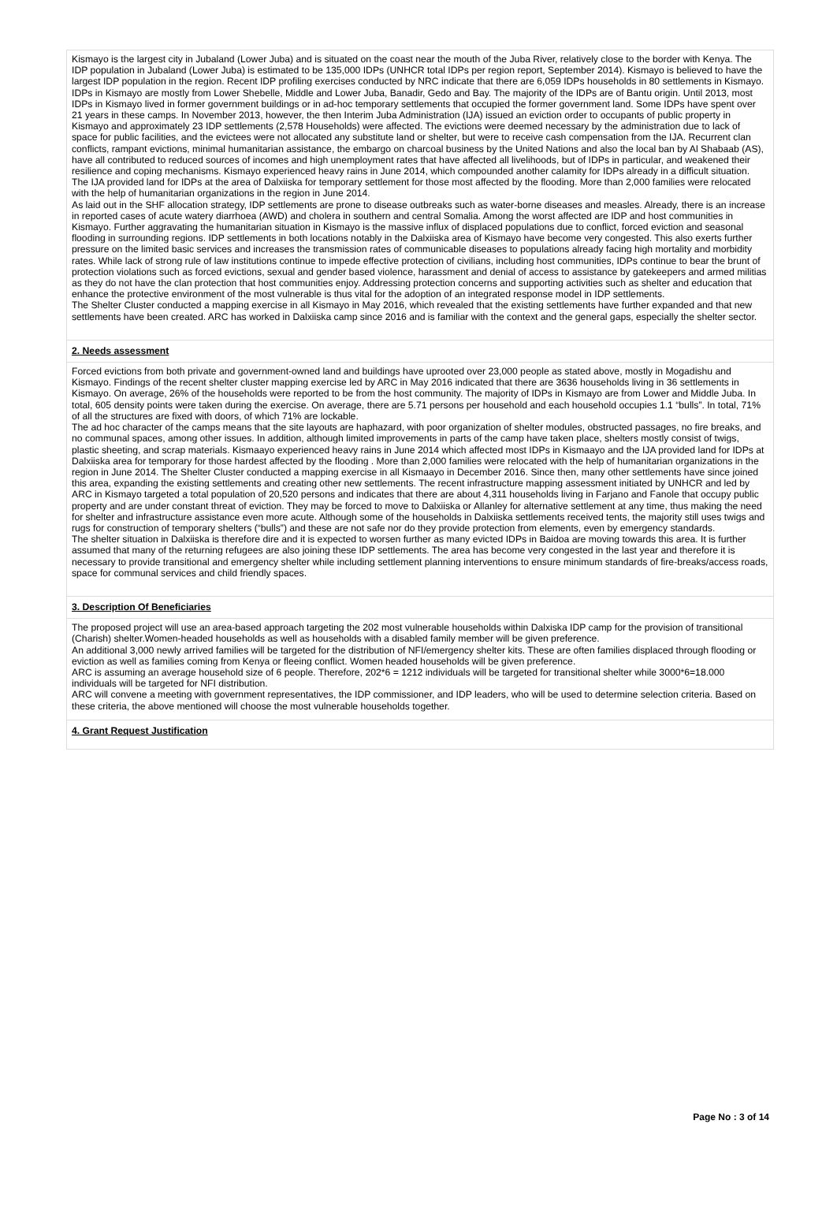Kismayo is the largest city in Jubaland (Lower Juba) and is situated on the coast near the mouth of the Juba River, relatively close to the border with Kenya. The IDP population in Jubaland (Lower Juba) is estimated to be 135,000 IDPs (UNHCR total IDPs per region report, September 2014). Kismayo is believed to have the largest IDP population in the region. Recent IDP profiling exercises conducted by NRC indicate that there are 6,059 IDPs households in 80 settlements in Kismayo. IDPs in Kismayo are mostly from Lower Shebelle, Middle and Lower Juba, Banadir, Gedo and Bay. The majority of the IDPs are of Bantu origin. Until 2013, most IDPs in Kismayo lived in former government buildings or in ad-hoc temporary settlements that occupied the former government land. Some IDPs have spent over 21 years in these camps. In November 2013, however, the then Interim Juba Administration (IJA) issued an eviction order to occupants of public property in Kismayo and approximately 23 IDP settlements (2,578 Households) were affected. The evictions were deemed necessary by the administration due to lack of space for public facilities, and the evictees were not allocated any substitute land or shelter, but were to receive cash compensation from the IJA. Recurrent clan conflicts, rampant evictions, minimal humanitarian assistance, the embargo on charcoal business by the United Nations and also the local ban by Al Shabaab (AS), have all contributed to reduced sources of incomes and high unemployment rates that have affected all livelihoods, but of IDPs in particular, and weakened their resilience and coping mechanisms. Kismayo experienced heavy rains in June 2014, which compounded another calamity for IDPs already in a difficult situation. The IJA provided land for IDPs at the area of Dalxiiska for temporary settlement for those most affected by the flooding. More than 2,000 families were relocated with the help of humanitarian organizations in the region in June 2014.
As laid out in the SHF allocation strategy, IDP settlements are prone to disease outbreaks such as water-borne diseases and measles. Already, there is an increase in reported cases of acute watery diarrhoea (AWD) and cholera in southern and central Somalia. Among the worst affected are IDP and host communities in Kismayo. Further aggravating the humanitarian situation in Kismayo is the massive influx of displaced populations due to conflict, forced eviction and seasonal flooding in surrounding regions. IDP settlements in both locations notably in the Dalxiiska area of Kismayo have become very congested. This also exerts further pressure on the limited basic services and increases the transmission rates of communicable diseases to populations already facing high mortality and morbidity rates. While lack of strong rule of law institutions continue to impede effective protection of civilians, including host communities, IDPs continue to bear the brunt of protection violations such as forced evictions, sexual and gender based violence, harassment and denial of access to assistance by gatekeepers and armed militias as they do not have the clan protection that host communities enjoy. Addressing protection concerns and supporting activities such as shelter and education that enhance the protective environment of the most vulnerable is thus vital for the adoption of an integrated response model in IDP settlements.
The Shelter Cluster conducted a mapping exercise in all Kismayo in May 2016, which revealed that the existing settlements have further expanded and that new settlements have been created. ARC has worked in Dalxiiska camp since 2016 and is familiar with the context and the general gaps, especially the shelter sector.
2. Needs assessment
Forced evictions from both private and government-owned land and buildings have uprooted over 23,000 people as stated above, mostly in Mogadishu and Kismayo. Findings of the recent shelter cluster mapping exercise led by ARC in May 2016 indicated that there are 3636 households living in 36 settlements in Kismayo. On average, 26% of the households were reported to be from the host community. The majority of IDPs in Kismayo are from Lower and Middle Juba. In total, 605 density points were taken during the exercise. On average, there are 5.71 persons per household and each household occupies 1.1 “bulls”. In total, 71% of all the structures are fixed with doors, of which 71% are lockable.
The ad hoc character of the camps means that the site layouts are haphazard, with poor organization of shelter modules, obstructed passages, no fire breaks, and no communal spaces, among other issues. In addition, although limited improvements in parts of the camp have taken place, shelters mostly consist of twigs, plastic sheeting, and scrap materials. Kismaayo experienced heavy rains in June 2014 which affected most IDPs in Kismaayo and the IJA provided land for IDPs at Dalxiiska area for temporary for those hardest affected by the flooding . More than 2,000 families were relocated with the help of humanitarian organizations in the region in June 2014. The Shelter Cluster conducted a mapping exercise in all Kismaayo in December 2016. Since then, many other settlements have since joined this area, expanding the existing settlements and creating other new settlements. The recent infrastructure mapping assessment initiated by UNHCR and led by ARC in Kismayo targeted a total population of 20,520 persons and indicates that there are about 4,311 households living in Farjano and Fanole that occupy public property and are under constant threat of eviction. They may be forced to move to Dalxiiska or Allanley for alternative settlement at any time, thus making the need for shelter and infrastructure assistance even more acute. Although some of the households in Dalxiiska settlements received tents, the majority still uses twigs and rugs for construction of temporary shelters (“bulls”) and these are not safe nor do they provide protection from elements, even by emergency standards.
The shelter situation in Dalxiiska is therefore dire and it is expected to worsen further as many evicted IDPs in Baidoa are moving towards this area. It is further assumed that many of the returning refugees are also joining these IDP settlements. The area has become very congested in the last year and therefore it is necessary to provide transitional and emergency shelter while including settlement planning interventions to ensure minimum standards of fire-breaks/access roads, space for communal services and child friendly spaces.
3. Description Of Beneficiaries
The proposed project will use an area-based approach targeting the 202 most vulnerable households within Dalxiska IDP camp for the provision of transitional (Charish) shelter.Women-headed households as well as households with a disabled family member will be given preference.
An additional 3,000 newly arrived families will be targeted for the distribution of NFI/emergency shelter kits. These are often families displaced through flooding or eviction as well as families coming from Kenya or fleeing conflict. Women headed households will be given preference.
ARC is assuming an average household size of 6 people. Therefore, 202*6 = 1212 individuals will be targeted for transitional shelter while 3000*6=18.000 individuals will be targeted for NFI distribution.
ARC will convene a meeting with government representatives, the IDP commissioner, and IDP leaders, who will be used to determine selection criteria. Based on these criteria, the above mentioned will choose the most vulnerable households together.
4. Grant Request Justification
Page No : 3 of 14